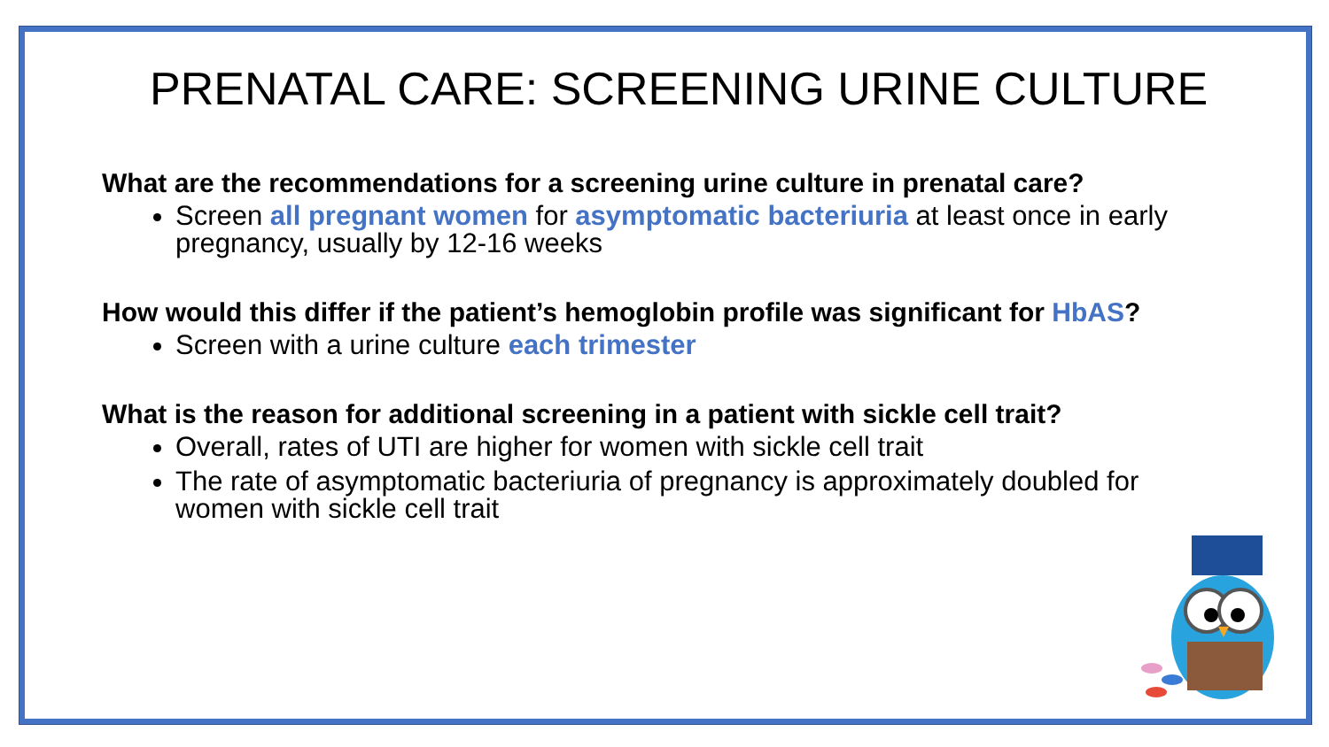PRENATAL CARE: SCREENING URINE CULTURE
What are the recommendations for a screening urine culture in prenatal care?
Screen all pregnant women for asymptomatic bacteriuria at least once in early pregnancy, usually by 12-16 weeks
How would this differ if the patient’s hemoglobin profile was significant for HbAS?
Screen with a urine culture each trimester
What is the reason for additional screening in a patient with sickle cell trait?
Overall, rates of UTI are higher for women with sickle cell trait
The rate of asymptomatic bacteriuria of pregnancy is approximately doubled for women with sickle cell trait